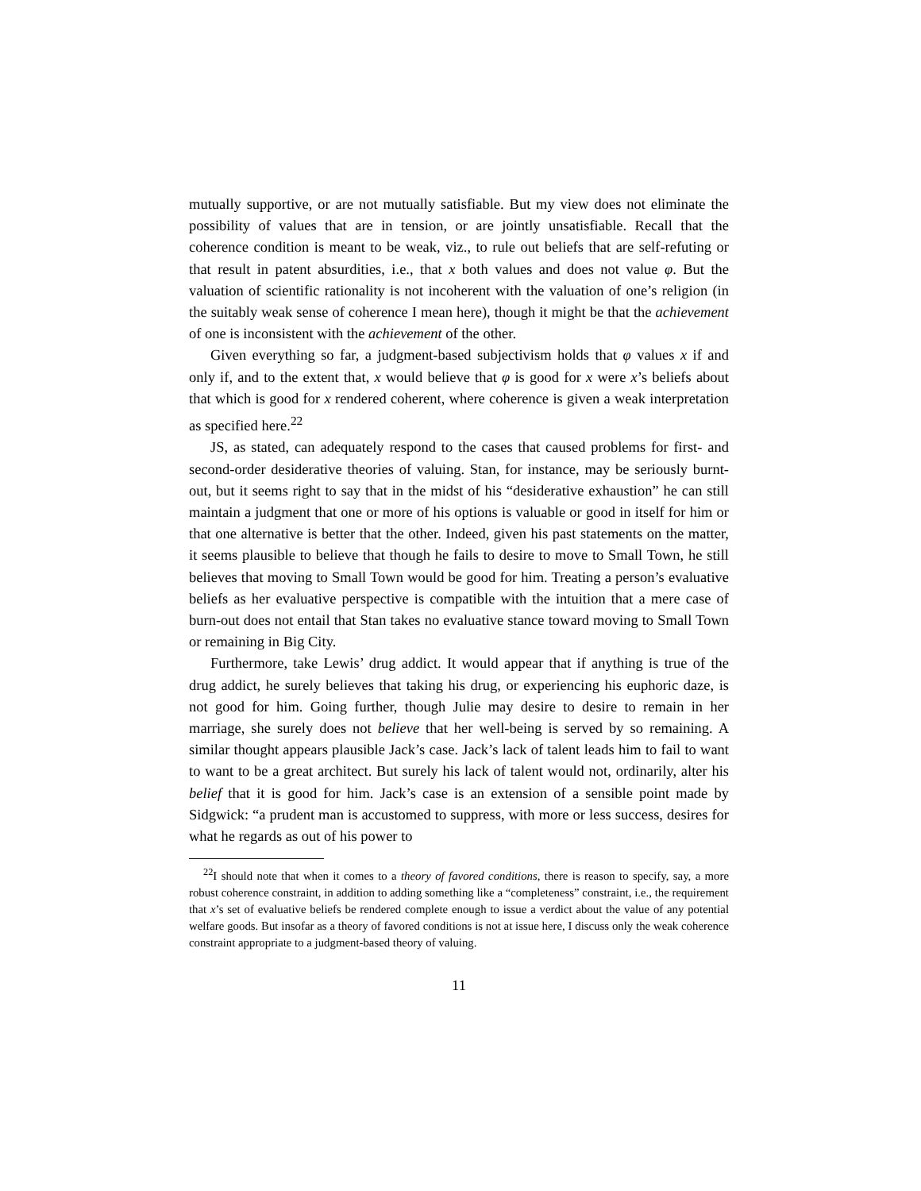mutually supportive, or are not mutually satisfiable. But my view does not eliminate the possibility of values that are in tension, or are jointly unsatisfiable. Recall that the coherence condition is meant to be weak, viz., to rule out beliefs that are self-refuting or that result in patent absurdities, i.e., that x both values and does not value φ. But the valuation of scientific rationality is not incoherent with the valuation of one’s religion (in the suitably weak sense of coherence I mean here), though it might be that the achievement of one is inconsistent with the achievement of the other.
Given everything so far, a judgment-based subjectivism holds that φ values x if and only if, and to the extent that, x would believe that φ is good for x were x’s beliefs about that which is good for x rendered coherent, where coherence is given a weak interpretation as specified here.<sup>22</sup>
JS, as stated, can adequately respond to the cases that caused problems for first- and second-order desiderative theories of valuing. Stan, for instance, may be seriously burnt-out, but it seems right to say that in the midst of his “desiderative exhaustion” he can still maintain a judgment that one or more of his options is valuable or good in itself for him or that one alternative is better that the other. Indeed, given his past statements on the matter, it seems plausible to believe that though he fails to desire to move to Small Town, he still believes that moving to Small Town would be good for him. Treating a person’s evaluative beliefs as her evaluative perspective is compatible with the intuition that a mere case of burn-out does not entail that Stan takes no evaluative stance toward moving to Small Town or remaining in Big City.
Furthermore, take Lewis’ drug addict. It would appear that if anything is true of the drug addict, he surely believes that taking his drug, or experiencing his euphoric daze, is not good for him. Going further, though Julie may desire to desire to remain in her marriage, she surely does not believe that her well-being is served by so remaining. A similar thought appears plausible Jack’s case. Jack’s lack of talent leads him to fail to want to want to be a great architect. But surely his lack of talent would not, ordinarily, alter his belief that it is good for him. Jack’s case is an extension of a sensible point made by Sidgwick: “a prudent man is accustomed to suppress, with more or less success, desires for what he regards as out of his power to
<sup>22</sup> I should note that when it comes to a theory of favored conditions, there is reason to specify, say, a more robust coherence constraint, in addition to adding something like a “completeness” constraint, i.e., the requirement that x’s set of evaluative beliefs be rendered complete enough to issue a verdict about the value of any potential welfare goods. But insofar as a theory of favored conditions is not at issue here, I discuss only the weak coherence constraint appropriate to a judgment-based theory of valuing.
11